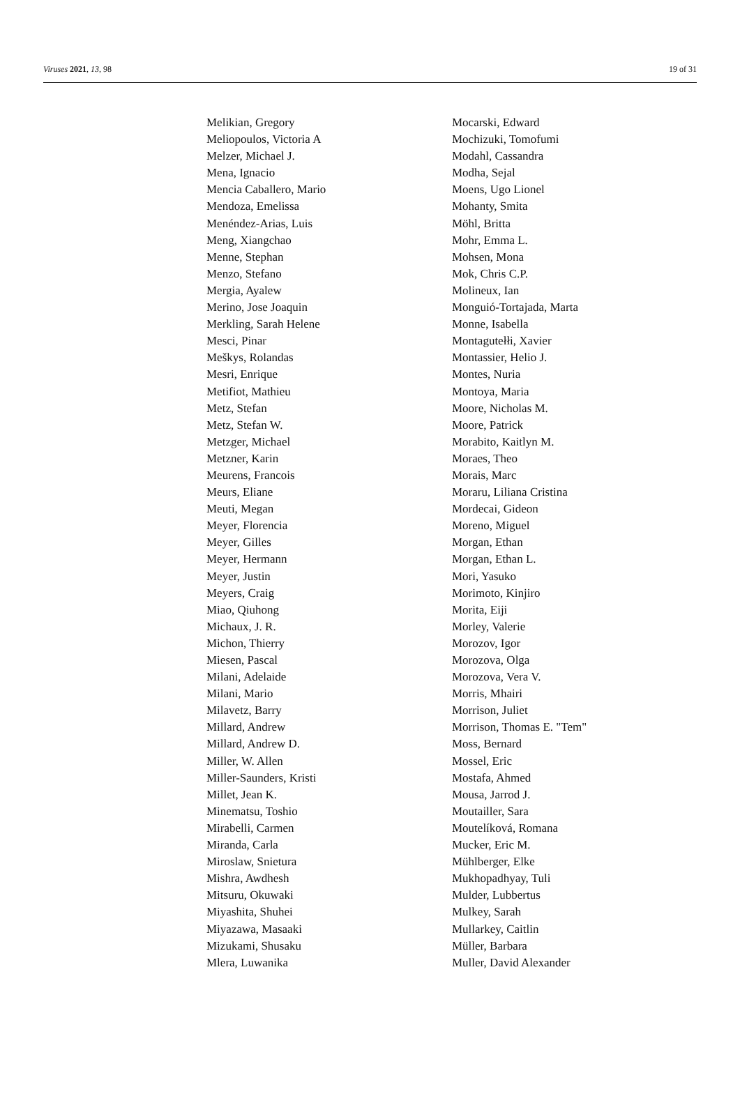Viruses 2021, 13, 98 19 of 31
Melikian, Gregory
Meliopoulos, Victoria A
Melzer, Michael J.
Mena, Ignacio
Mencia Caballero, Mario
Mendoza, Emelissa
Menéndez-Arias, Luis
Meng, Xiangchao
Menne, Stephan
Menzo, Stefano
Mergia, Ayalew
Merino, Jose Joaquin
Merkling, Sarah Helene
Mesci, Pinar
Meškys, Rolandas
Mesri, Enrique
Metifiot, Mathieu
Metz, Stefan
Metz, Stefan W.
Metzger, Michael
Metzner, Karin
Meurens, Francois
Meurs, Eliane
Meuti, Megan
Meyer, Florencia
Meyer, Gilles
Meyer, Hermann
Meyer, Justin
Meyers, Craig
Miao, Qiuhong
Michaux, J. R.
Michon, Thierry
Miesen, Pascal
Milani, Adelaide
Milani, Mario
Milavetz, Barry
Millard, Andrew
Millard, Andrew D.
Miller, W. Allen
Miller-Saunders, Kristi
Millet, Jean K.
Minematsu, Toshio
Mirabelli, Carmen
Miranda, Carla
Miroslaw, Snietura
Mishra, Awdhesh
Mitsuru, Okuwaki
Miyashita, Shuhei
Miyazawa, Masaaki
Mizukami, Shusaku
Mlera, Luwanika
Mocarski, Edward
Mochizuki, Tomofumi
Modahl, Cassandra
Modha, Sejal
Moens, Ugo Lionel
Mohanty, Smita
Möhl, Britta
Mohr, Emma L.
Mohsen, Mona
Mok, Chris C.P.
Molineux, Ian
Monguió-Tortajada, Marta
Monne, Isabella
Montagutełłi, Xavier
Montassier, Helio J.
Montes, Nuria
Montoya, Maria
Moore, Nicholas M.
Moore, Patrick
Morabito, Kaitlyn M.
Moraes, Theo
Morais, Marc
Moraru, Liliana Cristina
Mordecai, Gideon
Moreno, Miguel
Morgan, Ethan
Morgan, Ethan L.
Mori, Yasuko
Morimoto, Kinjiro
Morita, Eiji
Morley, Valerie
Morozov, Igor
Morozova, Olga
Morozova, Vera V.
Morris, Mhairi
Morrison, Juliet
Morrison, Thomas E. "Tem"
Moss, Bernard
Mossel, Eric
Mostafa, Ahmed
Mousa, Jarrod J.
Moutailler, Sara
Moutelíková, Romana
Mucker, Eric M.
Mühlberger, Elke
Mukhopadhyay, Tuli
Mulder, Lubbertus
Mulkey, Sarah
Mullarkey, Caitlin
Müller, Barbara
Muller, David Alexander